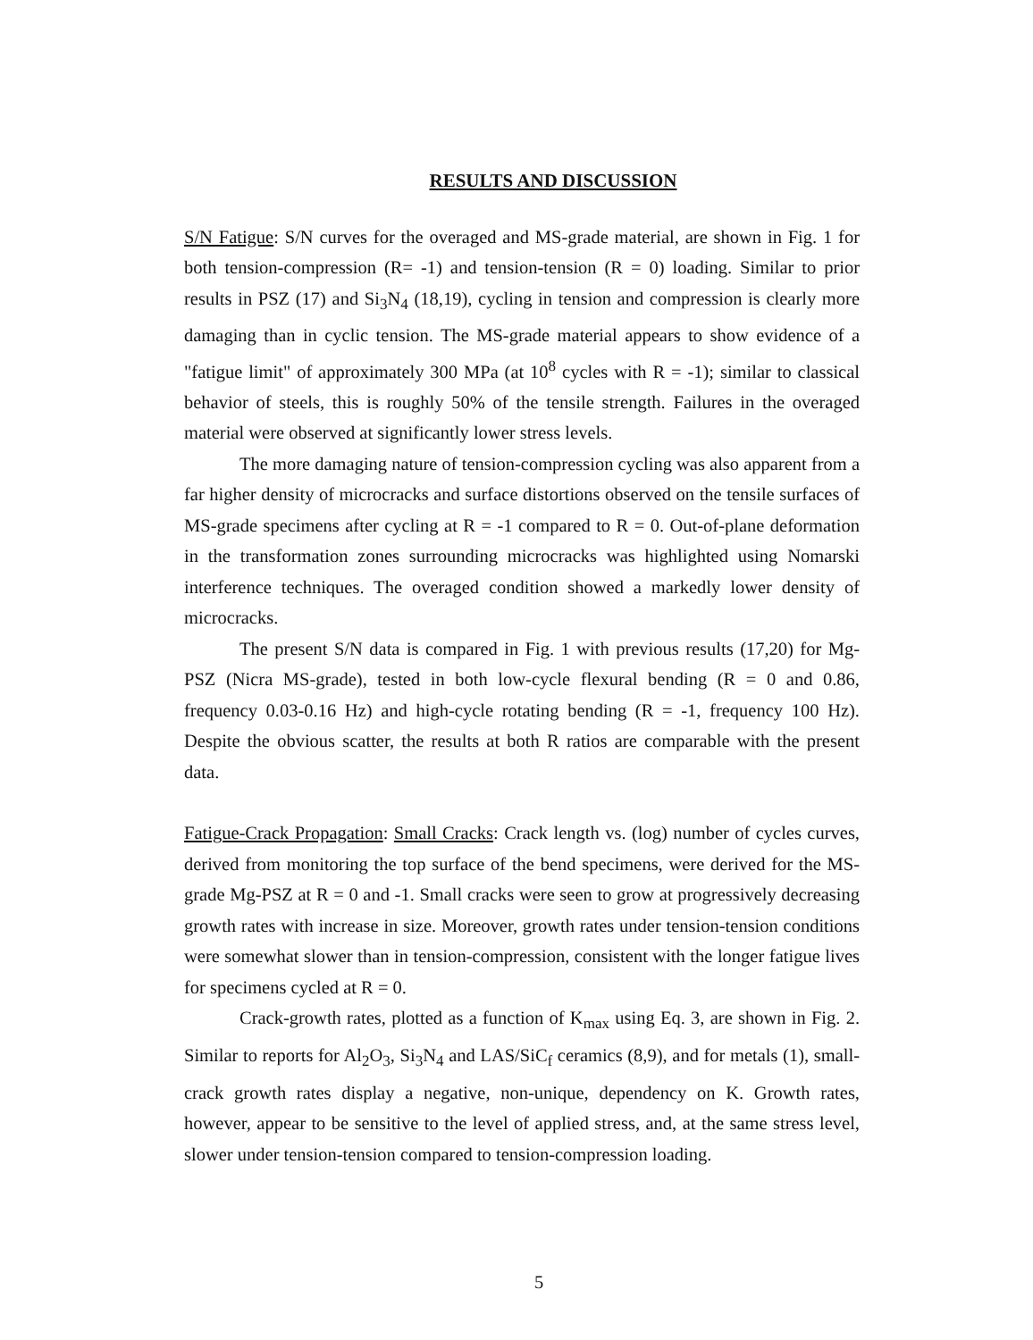RESULTS AND DISCUSSION
S/N Fatigue: S/N curves for the overaged and MS-grade material, are shown in Fig. 1 for both tension-compression (R= -1) and tension-tension (R = 0) loading. Similar to prior results in PSZ (17) and Si<sub>3</sub>N<sub>4</sub> (18,19), cycling in tension and compression is clearly more damaging than in cyclic tension. The MS-grade material appears to show evidence of a "fatigue limit" of approximately 300 MPa (at 10<sup>8</sup> cycles with R = -1); similar to classical behavior of steels, this is roughly 50% of the tensile strength. Failures in the overaged material were observed at significantly lower stress levels.
The more damaging nature of tension-compression cycling was also apparent from a far higher density of microcracks and surface distortions observed on the tensile surfaces of MS-grade specimens after cycling at R = -1 compared to R = 0. Out-of-plane deformation in the transformation zones surrounding microcracks was highlighted using Nomarski interference techniques. The overaged condition showed a markedly lower density of microcracks.
The present S/N data is compared in Fig. 1 with previous results (17,20) for Mg-PSZ (Nicra MS-grade), tested in both low-cycle flexural bending (R = 0 and 0.86, frequency 0.03-0.16 Hz) and high-cycle rotating bending (R = -1, frequency 100 Hz). Despite the obvious scatter, the results at both R ratios are comparable with the present data.
Fatigue-Crack Propagation: Small Cracks: Crack length vs. (log) number of cycles curves, derived from monitoring the top surface of the bend specimens, were derived for the MS-grade Mg-PSZ at R = 0 and -1. Small cracks were seen to grow at progressively decreasing growth rates with increase in size. Moreover, growth rates under tension-tension conditions were somewhat slower than in tension-compression, consistent with the longer fatigue lives for specimens cycled at R = 0.
Crack-growth rates, plotted as a function of K<sub>max</sub> using Eq. 3, are shown in Fig. 2. Similar to reports for Al<sub>2</sub>O<sub>3</sub>, Si<sub>3</sub>N<sub>4</sub> and LAS/SiC<sub>f</sub> ceramics (8,9), and for metals (1), small-crack growth rates display a negative, non-unique, dependency on K. Growth rates, however, appear to be sensitive to the level of applied stress, and, at the same stress level, slower under tension-tension compared to tension-compression loading.
5